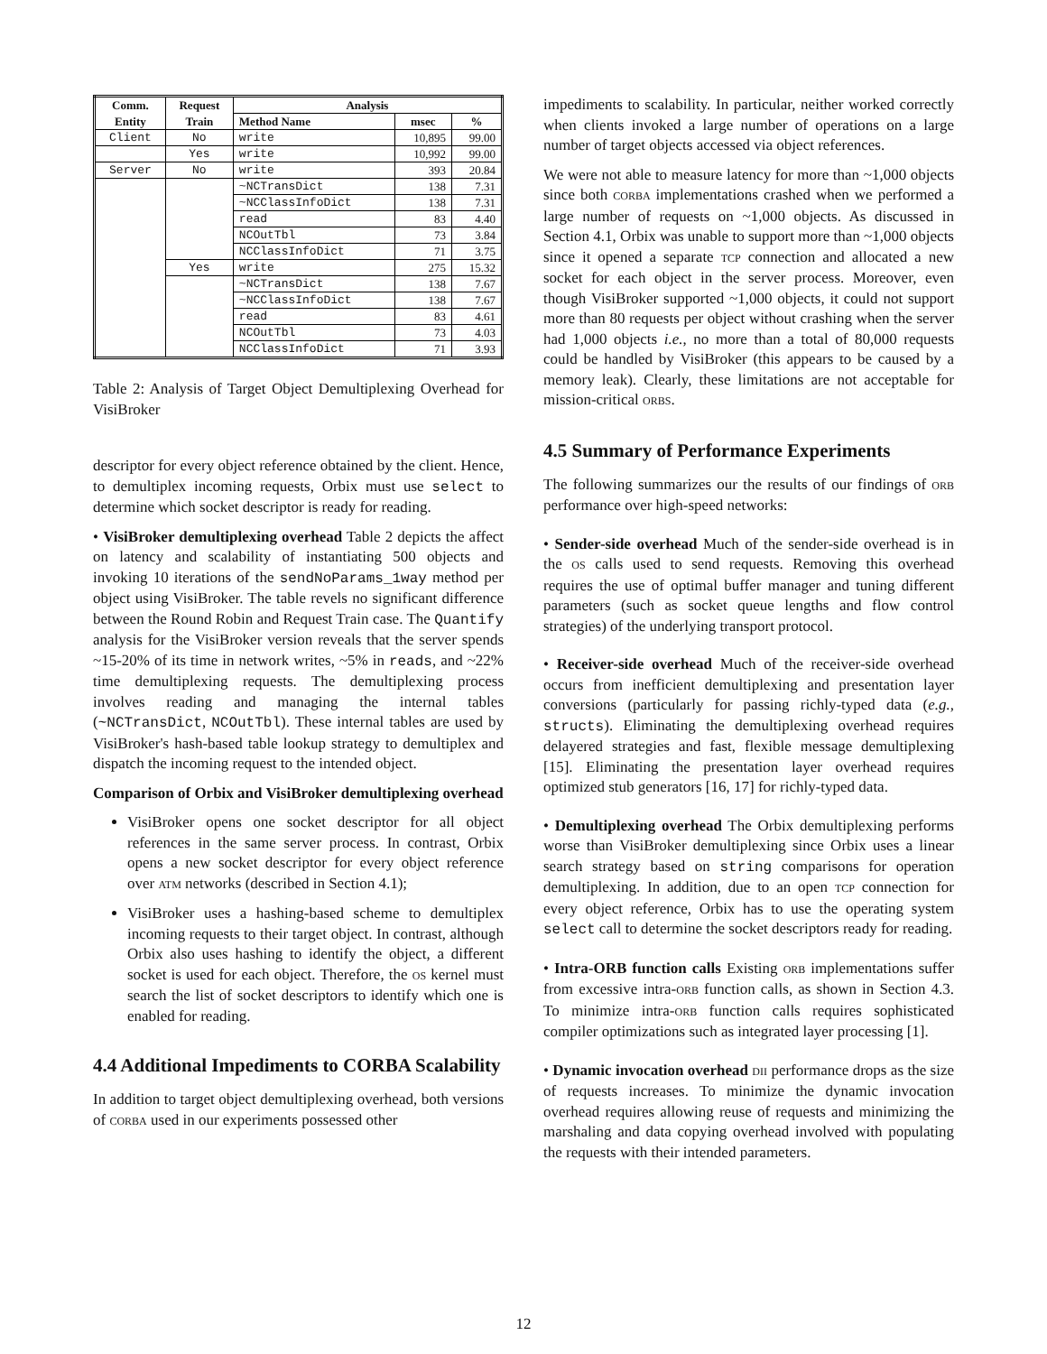| Comm. | Request | Analysis | | |
| --- | --- | --- | --- | --- |
| Entity | Train | Method Name | msec | % |
| Client | No | write | 10,895 | 99.00 |
| | Yes | write | 10,992 | 99.00 |
| Server | No | write | 393 | 20.84 |
| | | ~NCTransDict | 138 | 7.31 |
| | | ~NCClassInfoDict | 138 | 7.31 |
| | | read | 83 | 4.40 |
| | | NCOutTbl | 73 | 3.84 |
| | | NCClassInfoDict | 71 | 3.75 |
| | Yes | write | 275 | 15.32 |
| | | ~NCTransDict | 138 | 7.67 |
| | | ~NCClassInfoDict | 138 | 7.67 |
| | | read | 83 | 4.61 |
| | | NCOutTbl | 73 | 4.03 |
| | | NCClassInfoDict | 71 | 3.93 |
Table 2: Analysis of Target Object Demultiplexing Overhead for VisiBroker
descriptor for every object reference obtained by the client. Hence, to demultiplex incoming requests, Orbix must use select to determine which socket descriptor is ready for reading.
• VisiBroker demultiplexing overhead Table 2 depicts the affect on latency and scalability of instantiating 500 objects and invoking 10 iterations of the sendNoParams_1way method per object using VisiBroker. The table revels no significant difference between the Round Robin and Request Train case. The Quantify analysis for the VisiBroker version reveals that the server spends ~15-20% of its time in network writes, ~5% in reads, and ~22% time demultiplexing requests. The demultiplexing process involves reading and managing the internal tables (~NCTransDict, NCOutTbl). These internal tables are used by VisiBroker's hash-based table lookup strategy to demultiplex and dispatch the incoming request to the intended object.
Comparison of Orbix and VisiBroker demultiplexing overhead
VisiBroker opens one socket descriptor for all object references in the same server process. In contrast, Orbix opens a new socket descriptor for every object reference over ATM networks (described in Section 4.1);
VisiBroker uses a hashing-based scheme to demultiplex incoming requests to their target object. In contrast, although Orbix also uses hashing to identify the object, a different socket is used for each object. Therefore, the OS kernel must search the list of socket descriptors to identify which one is enabled for reading.
4.4 Additional Impediments to CORBA Scalability
In addition to target object demultiplexing overhead, both versions of CORBA used in our experiments possessed other
impediments to scalability. In particular, neither worked correctly when clients invoked a large number of operations on a large number of target objects accessed via object references.
We were not able to measure latency for more than ~1,000 objects since both CORBA implementations crashed when we performed a large number of requests on ~1,000 objects. As discussed in Section 4.1, Orbix was unable to support more than ~1,000 objects since it opened a separate TCP connection and allocated a new socket for each object in the server process. Moreover, even though VisiBroker supported ~1,000 objects, it could not support more than 80 requests per object without crashing when the server had 1,000 objects i.e., no more than a total of 80,000 requests could be handled by VisiBroker (this appears to be caused by a memory leak). Clearly, these limitations are not acceptable for mission-critical ORBS.
4.5 Summary of Performance Experiments
The following summarizes our the results of our findings of ORB performance over high-speed networks:
• Sender-side overhead Much of the sender-side overhead is in the OS calls used to send requests. Removing this overhead requires the use of optimal buffer manager and tuning different parameters (such as socket queue lengths and flow control strategies) of the underlying transport protocol.
• Receiver-side overhead Much of the receiver-side overhead occurs from inefficient demultiplexing and presentation layer conversions (particularly for passing richly-typed data (e.g., structs). Eliminating the demultiplexing overhead requires delayered strategies and fast, flexible message demultiplexing [15]. Eliminating the presentation layer overhead requires optimized stub generators [16, 17] for richly-typed data.
• Demultiplexing overhead The Orbix demultiplexing performs worse than VisiBroker demultiplexing since Orbix uses a linear search strategy based on string comparisons for operation demultiplexing. In addition, due to an open TCP connection for every object reference, Orbix has to use the operating system select call to determine the socket descriptors ready for reading.
• Intra-ORB function calls Existing ORB implementations suffer from excessive intra-ORB function calls, as shown in Section 4.3. To minimize intra-ORB function calls requires sophisticated compiler optimizations such as integrated layer processing [1].
• Dynamic invocation overhead DII performance drops as the size of requests increases. To minimize the dynamic invocation overhead requires allowing reuse of requests and minimizing the marshaling and data copying overhead involved with populating the requests with their intended parameters.
12